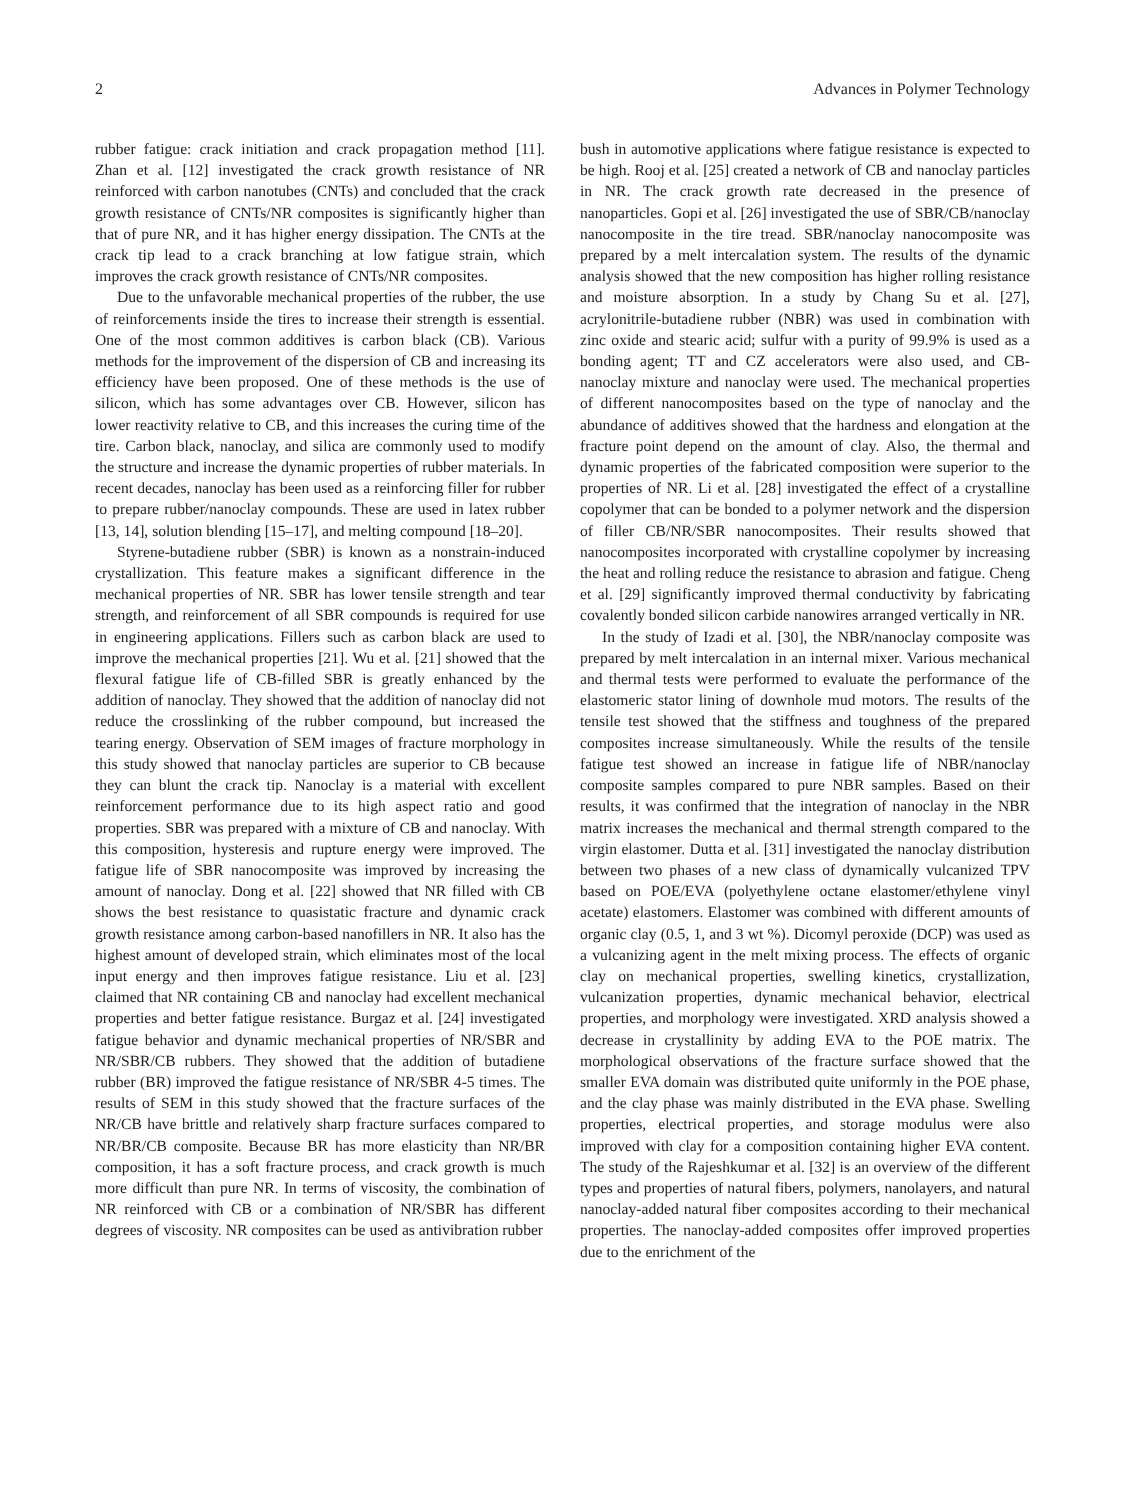2 Advances in Polymer Technology
rubber fatigue: crack initiation and crack propagation method [11]. Zhan et al. [12] investigated the crack growth resistance of NR reinforced with carbon nanotubes (CNTs) and concluded that the crack growth resistance of CNTs/NR composites is significantly higher than that of pure NR, and it has higher energy dissipation. The CNTs at the crack tip lead to a crack branching at low fatigue strain, which improves the crack growth resistance of CNTs/NR composites.
Due to the unfavorable mechanical properties of the rubber, the use of reinforcements inside the tires to increase their strength is essential. One of the most common additives is carbon black (CB). Various methods for the improvement of the dispersion of CB and increasing its efficiency have been proposed. One of these methods is the use of silicon, which has some advantages over CB. However, silicon has lower reactivity relative to CB, and this increases the curing time of the tire. Carbon black, nanoclay, and silica are commonly used to modify the structure and increase the dynamic properties of rubber materials. In recent decades, nanoclay has been used as a reinforcing filler for rubber to prepare rubber/nanoclay compounds. These are used in latex rubber [13, 14], solution blending [15–17], and melting compound [18–20].
Styrene-butadiene rubber (SBR) is known as a nonstrain-induced crystallization. This feature makes a significant difference in the mechanical properties of NR. SBR has lower tensile strength and tear strength, and reinforcement of all SBR compounds is required for use in engineering applications. Fillers such as carbon black are used to improve the mechanical properties [21]. Wu et al. [21] showed that the flexural fatigue life of CB-filled SBR is greatly enhanced by the addition of nanoclay. They showed that the addition of nanoclay did not reduce the crosslinking of the rubber compound, but increased the tearing energy. Observation of SEM images of fracture morphology in this study showed that nanoclay particles are superior to CB because they can blunt the crack tip. Nanoclay is a material with excellent reinforcement performance due to its high aspect ratio and good properties. SBR was prepared with a mixture of CB and nanoclay. With this composition, hysteresis and rupture energy were improved. The fatigue life of SBR nanocomposite was improved by increasing the amount of nanoclay. Dong et al. [22] showed that NR filled with CB shows the best resistance to quasistatic fracture and dynamic crack growth resistance among carbon-based nanofillers in NR. It also has the highest amount of developed strain, which eliminates most of the local input energy and then improves fatigue resistance. Liu et al. [23] claimed that NR containing CB and nanoclay had excellent mechanical properties and better fatigue resistance. Burgaz et al. [24] investigated fatigue behavior and dynamic mechanical properties of NR/SBR and NR/SBR/CB rubbers. They showed that the addition of butadiene rubber (BR) improved the fatigue resistance of NR/SBR 4-5 times. The results of SEM in this study showed that the fracture surfaces of the NR/CB have brittle and relatively sharp fracture surfaces compared to NR/BR/CB composite. Because BR has more elasticity than NR/BR composition, it has a soft fracture process, and crack growth is much more difficult than pure NR. In terms of viscosity, the combination of NR reinforced with CB or a combination of NR/SBR has different degrees of viscosity. NR composites can be used as antivibration rubber
bush in automotive applications where fatigue resistance is expected to be high. Rooj et al. [25] created a network of CB and nanoclay particles in NR. The crack growth rate decreased in the presence of nanoparticles. Gopi et al. [26] investigated the use of SBR/CB/nanoclay nanocomposite in the tire tread. SBR/nanoclay nanocomposite was prepared by a melt intercalation system. The results of the dynamic analysis showed that the new composition has higher rolling resistance and moisture absorption. In a study by Chang Su et al. [27], acrylonitrile-butadiene rubber (NBR) was used in combination with zinc oxide and stearic acid; sulfur with a purity of 99.9% is used as a bonding agent; TT and CZ accelerators were also used, and CB-nanoclay mixture and nanoclay were used. The mechanical properties of different nanocomposites based on the type of nanoclay and the abundance of additives showed that the hardness and elongation at the fracture point depend on the amount of clay. Also, the thermal and dynamic properties of the fabricated composition were superior to the properties of NR. Li et al. [28] investigated the effect of a crystalline copolymer that can be bonded to a polymer network and the dispersion of filler CB/NR/SBR nanocomposites. Their results showed that nanocomposites incorporated with crystalline copolymer by increasing the heat and rolling reduce the resistance to abrasion and fatigue. Cheng et al. [29] significantly improved thermal conductivity by fabricating covalently bonded silicon carbide nanowires arranged vertically in NR.
In the study of Izadi et al. [30], the NBR/nanoclay composite was prepared by melt intercalation in an internal mixer. Various mechanical and thermal tests were performed to evaluate the performance of the elastomeric stator lining of downhole mud motors. The results of the tensile test showed that the stiffness and toughness of the prepared composites increase simultaneously. While the results of the tensile fatigue test showed an increase in fatigue life of NBR/nanoclay composite samples compared to pure NBR samples. Based on their results, it was confirmed that the integration of nanoclay in the NBR matrix increases the mechanical and thermal strength compared to the virgin elastomer. Dutta et al. [31] investigated the nanoclay distribution between two phases of a new class of dynamically vulcanized TPV based on POE/EVA (polyethylene octane elastomer/ethylene vinyl acetate) elastomers. Elastomer was combined with different amounts of organic clay (0.5, 1, and 3 wt %). Dicomyl peroxide (DCP) was used as a vulcanizing agent in the melt mixing process. The effects of organic clay on mechanical properties, swelling kinetics, crystallization, vulcanization properties, dynamic mechanical behavior, electrical properties, and morphology were investigated. XRD analysis showed a decrease in crystallinity by adding EVA to the POE matrix. The morphological observations of the fracture surface showed that the smaller EVA domain was distributed quite uniformly in the POE phase, and the clay phase was mainly distributed in the EVA phase. Swelling properties, electrical properties, and storage modulus were also improved with clay for a composition containing higher EVA content. The study of the Rajeshkumar et al. [32] is an overview of the different types and properties of natural fibers, polymers, nanolayers, and natural nanoclay-added natural fiber composites according to their mechanical properties. The nanoclay-added composites offer improved properties due to the enrichment of the